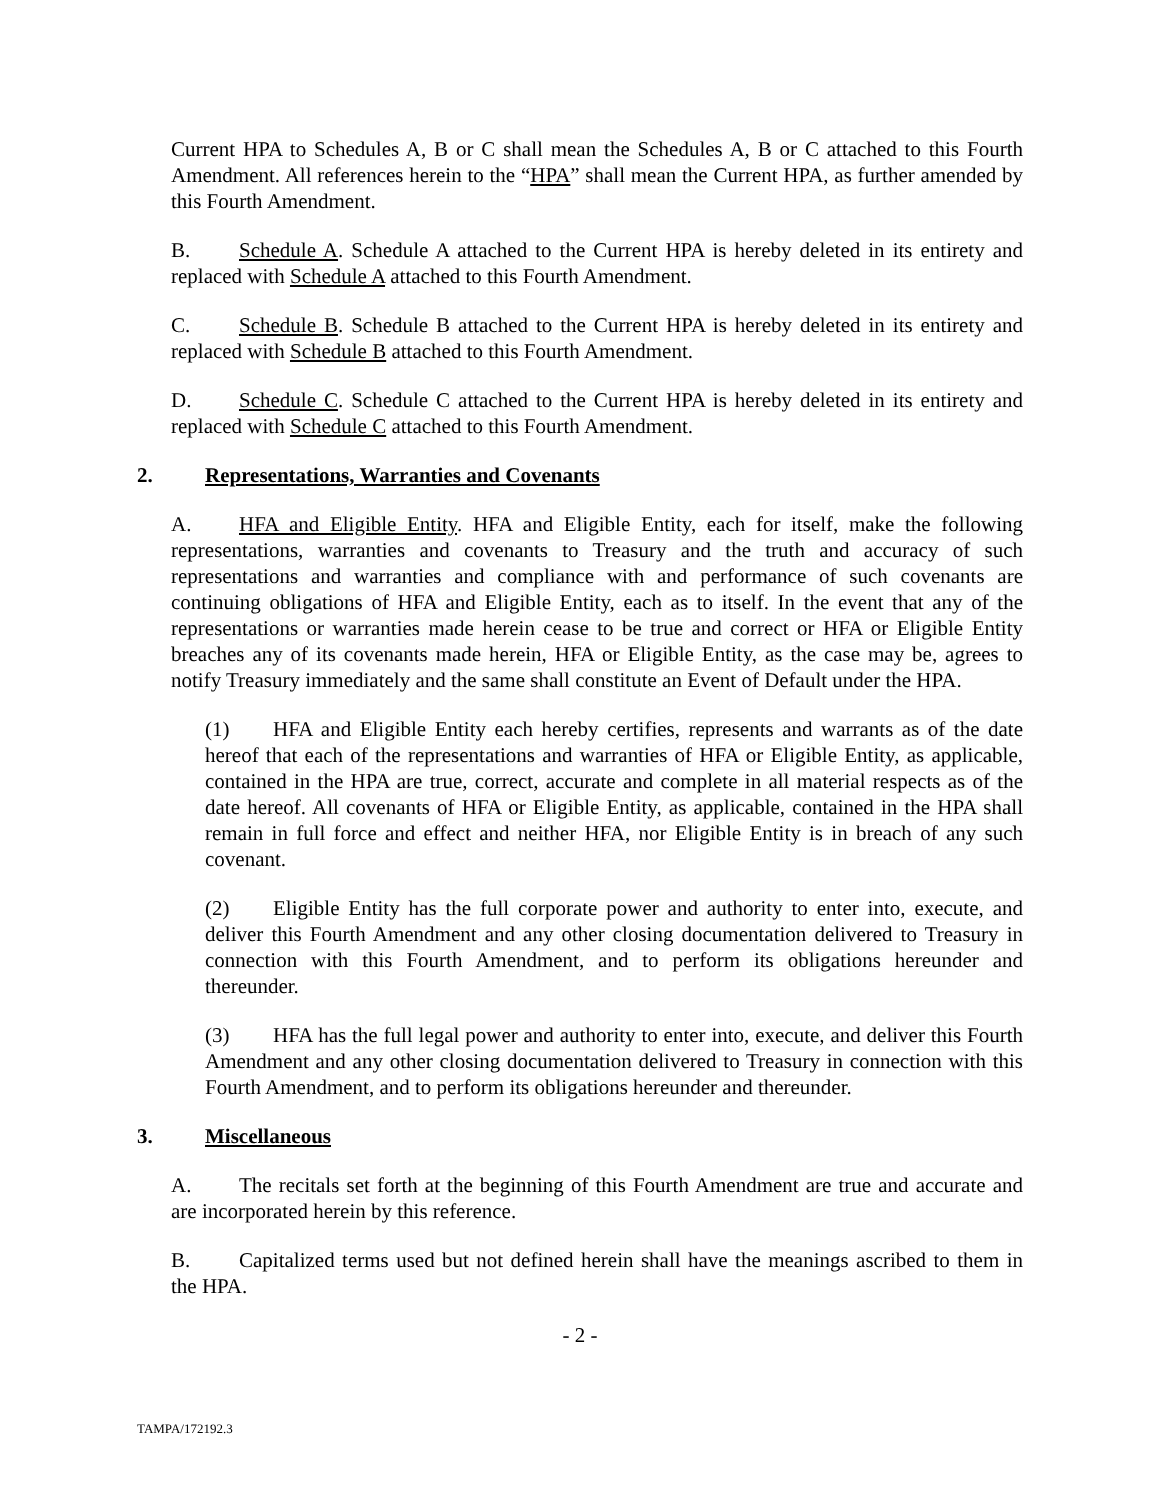Current HPA to Schedules A, B or C shall mean the Schedules A, B or C attached to this Fourth Amendment. All references herein to the “HPA” shall mean the Current HPA, as further amended by this Fourth Amendment.
B. Schedule A. Schedule A attached to the Current HPA is hereby deleted in its entirety and replaced with Schedule A attached to this Fourth Amendment.
C. Schedule B. Schedule B attached to the Current HPA is hereby deleted in its entirety and replaced with Schedule B attached to this Fourth Amendment.
D. Schedule C. Schedule C attached to the Current HPA is hereby deleted in its entirety and replaced with Schedule C attached to this Fourth Amendment.
2. Representations, Warranties and Covenants
A. HFA and Eligible Entity. HFA and Eligible Entity, each for itself, make the following representations, warranties and covenants to Treasury and the truth and accuracy of such representations and warranties and compliance with and performance of such covenants are continuing obligations of HFA and Eligible Entity, each as to itself. In the event that any of the representations or warranties made herein cease to be true and correct or HFA or Eligible Entity breaches any of its covenants made herein, HFA or Eligible Entity, as the case may be, agrees to notify Treasury immediately and the same shall constitute an Event of Default under the HPA.
(1) HFA and Eligible Entity each hereby certifies, represents and warrants as of the date hereof that each of the representations and warranties of HFA or Eligible Entity, as applicable, contained in the HPA are true, correct, accurate and complete in all material respects as of the date hereof. All covenants of HFA or Eligible Entity, as applicable, contained in the HPA shall remain in full force and effect and neither HFA, nor Eligible Entity is in breach of any such covenant.
(2) Eligible Entity has the full corporate power and authority to enter into, execute, and deliver this Fourth Amendment and any other closing documentation delivered to Treasury in connection with this Fourth Amendment, and to perform its obligations hereunder and thereunder.
(3) HFA has the full legal power and authority to enter into, execute, and deliver this Fourth Amendment and any other closing documentation delivered to Treasury in connection with this Fourth Amendment, and to perform its obligations hereunder and thereunder.
3. Miscellaneous
A. The recitals set forth at the beginning of this Fourth Amendment are true and accurate and are incorporated herein by this reference.
B. Capitalized terms used but not defined herein shall have the meanings ascribed to them in the HPA.
- 2 -
TAMPA/172192.3